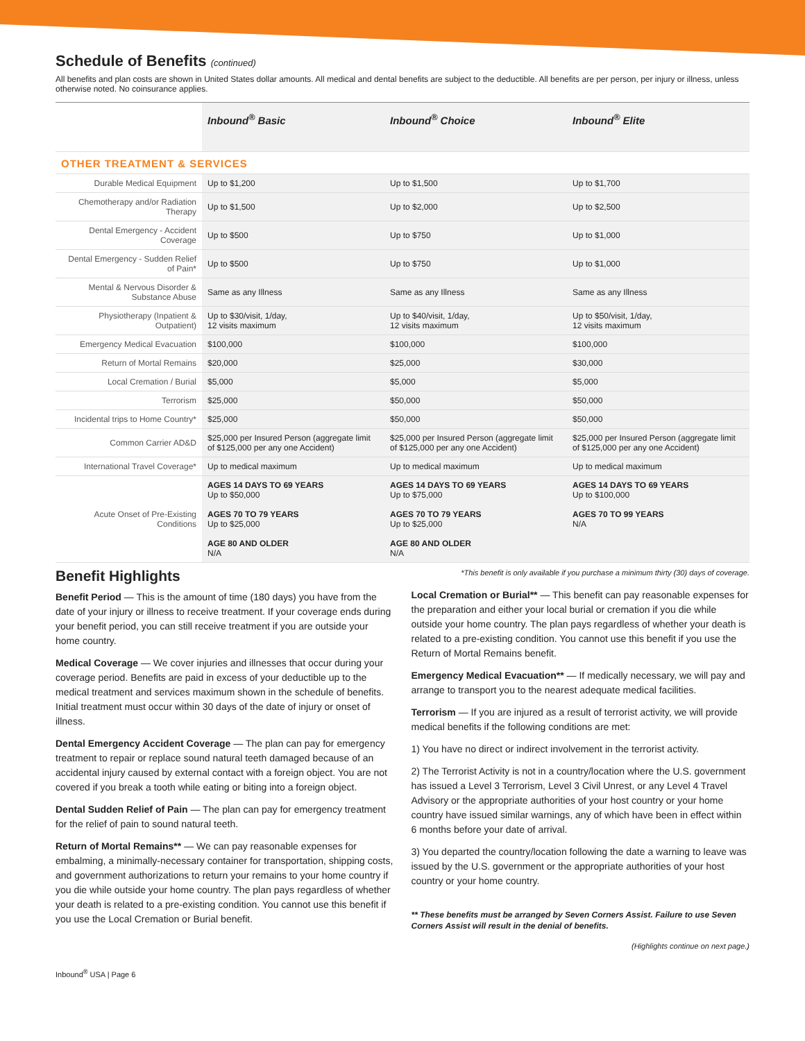Schedule of Benefits (continued)
All benefits and plan costs are shown in United States dollar amounts. All medical and dental benefits are subject to the deductible. All benefits are per person, per injury or illness, unless otherwise noted. No coinsurance applies.
| | Inbound<sup>®</sup> Basic | Inbound<sup>®</sup> Choice | Inbound<sup>®</sup> Elite |
| --- | --- | --- | --- |
| OTHER TREATMENT & SERVICES | | | |
| Durable Medical Equipment | Up to $1,200 | Up to $1,500 | Up to $1,700 |
| Chemotherapy and/or Radiation Therapy | Up to $1,500 | Up to $2,000 | Up to $2,500 |
| Dental Emergency - Accident Coverage | Up to $500 | Up to $750 | Up to $1,000 |
| Dental Emergency - Sudden Relief of Pain* | Up to $500 | Up to $750 | Up to $1,000 |
| Mental & Nervous Disorder & Substance Abuse | Same as any Illness | Same as any Illness | Same as any Illness |
| Physiotherapy (Inpatient & Outpatient) | Up to $30/visit, 1/day, 12 visits maximum | Up to $40/visit, 1/day, 12 visits maximum | Up to $50/visit, 1/day, 12 visits maximum |
| Emergency Medical Evacuation | $100,000 | $100,000 | $100,000 |
| Return of Mortal Remains | $20,000 | $25,000 | $30,000 |
| Local Cremation / Burial | $5,000 | $5,000 | $5,000 |
| Terrorism | $25,000 | $50,000 | $50,000 |
| Incidental trips to Home Country* | $25,000 | $50,000 | $50,000 |
| Common Carrier AD&D | $25,000 per Insured Person (aggregate limit of $125,000 per any one Accident) | $25,000 per Insured Person (aggregate limit of $125,000 per any one Accident) | $25,000 per Insured Person (aggregate limit of $125,000 per any one Accident) |
| International Travel Coverage* | Up to medical maximum | Up to medical maximum | Up to medical maximum |
| Acute Onset of Pre-Existing Conditions | AGES 14 DAYS TO 69 YEARS Up to $50,000 AGES 70 TO 79 YEARS Up to $25,000 AGE 80 AND OLDER N/A | AGES 14 DAYS TO 69 YEARS Up to $75,000 AGES 70 TO 79 YEARS Up to $25,000 AGE 80 AND OLDER N/A | AGES 14 DAYS TO 69 YEARS Up to $100,000 AGES 70 TO 99 YEARS N/A |
Benefit Highlights
Benefit Period — This is the amount of time (180 days) you have from the date of your injury or illness to receive treatment. If your coverage ends during your benefit period, you can still receive treatment if you are outside your home country.
Medical Coverage — We cover injuries and illnesses that occur during your coverage period. Benefits are paid in excess of your deductible up to the medical treatment and services maximum shown in the schedule of benefits. Initial treatment must occur within 30 days of the date of injury or onset of illness.
Dental Emergency Accident Coverage — The plan can pay for emergency treatment to repair or replace sound natural teeth damaged because of an accidental injury caused by external contact with a foreign object. You are not covered if you break a tooth while eating or biting into a foreign object.
Dental Sudden Relief of Pain — The plan can pay for emergency treatment for the relief of pain to sound natural teeth.
Return of Mortal Remains** — We can pay reasonable expenses for embalming, a minimally-necessary container for transportation, shipping costs, and government authorizations to return your remains to your home country if you die while outside your home country. The plan pays regardless of whether your death is related to a pre-existing condition. You cannot use this benefit if you use the Local Cremation or Burial benefit.
*This benefit is only available if you purchase a minimum thirty (30) days of coverage.
Local Cremation or Burial** — This benefit can pay reasonable expenses for the preparation and either your local burial or cremation if you die while outside your home country. The plan pays regardless of whether your death is related to a pre-existing condition. You cannot use this benefit if you use the Return of Mortal Remains benefit.
Emergency Medical Evacuation** — If medically necessary, we will pay and arrange to transport you to the nearest adequate medical facilities.
Terrorism — If you are injured as a result of terrorist activity, we will provide medical benefits if the following conditions are met:
1) You have no direct or indirect involvement in the terrorist activity.
2) The Terrorist Activity is not in a country/location where the U.S. government has issued a Level 3 Terrorism, Level 3 Civil Unrest, or any Level 4 Travel Advisory or the appropriate authorities of your host country or your home country have issued similar warnings, any of which have been in effect within 6 months before your date of arrival.
3) You departed the country/location following the date a warning to leave was issued by the U.S. government or the appropriate authorities of your host country or your home country.
** These benefits must be arranged by Seven Corners Assist. Failure to use Seven Corners Assist will result in the denial of benefits.
(Highlights continue on next page.)
Inbound<sup>®</sup> USA | Page 6